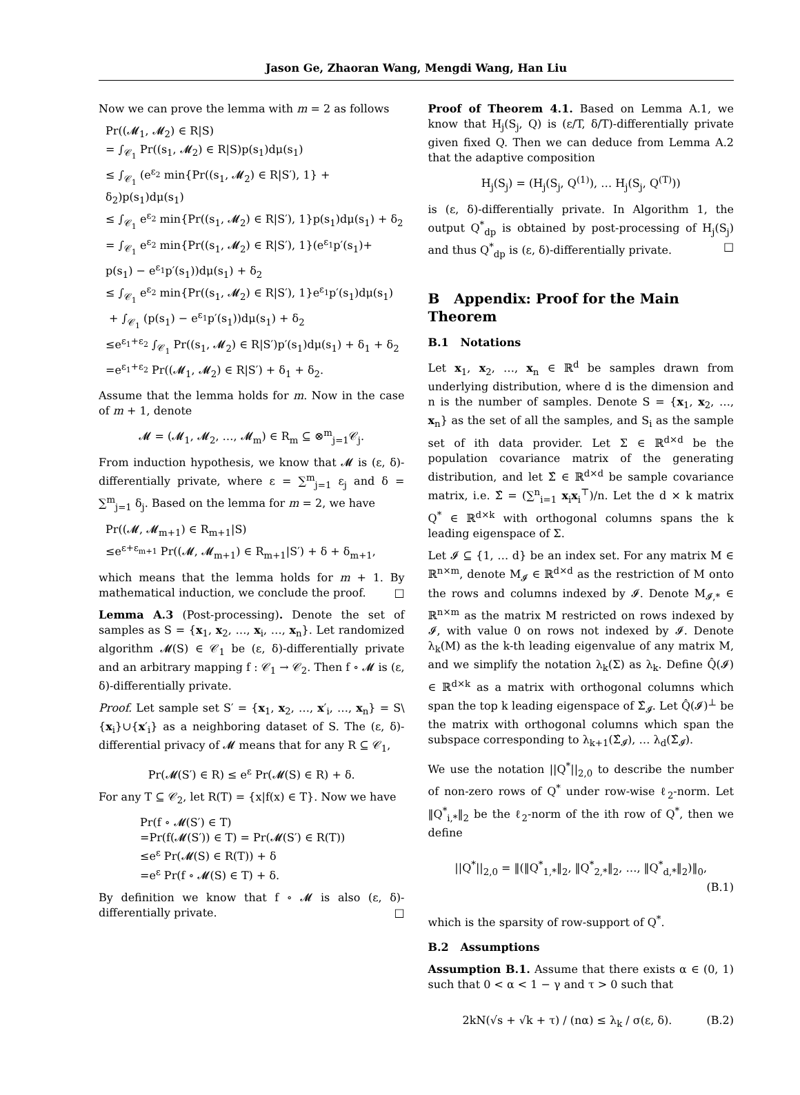Jason Ge, Zhaoran Wang, Mengdi Wang, Han Liu
Now we can prove the lemma with m = 2 as follows
Pr((𝓜<sub>1</sub>, 𝓜<sub>2</sub>) ∈ R|S)
= ∫<sub>𝒞<sub>1</sub></sub> Pr((s<sub>1</sub>, 𝓜<sub>2</sub>) ∈ R|S)p(s<sub>1</sub>)dμ(s<sub>1</sub>)
≤ ∫<sub>𝒞<sub>1</sub></sub> (e<sup>ε<sub>2</sub></sup> min{Pr((s<sub>1</sub>, 𝓜<sub>2</sub>) ∈ R|S′), 1} + δ<sub>2</sub>)p(s<sub>1</sub>)dμ(s<sub>1</sub>)
≤ ∫<sub>𝒞<sub>1</sub></sub> e<sup>ε<sub>2</sub></sup> min{Pr((s<sub>1</sub>, 𝓜<sub>2</sub>) ∈ R|S′), 1}p(s<sub>1</sub>)dμ(s<sub>1</sub>) + δ<sub>2</sub>
= ∫<sub>𝒞<sub>1</sub></sub> e<sup>ε<sub>2</sub></sup> min{Pr((s<sub>1</sub>, 𝓜<sub>2</sub>) ∈ R|S′), 1}(e<sup>ε<sub>1</sub></sup>p′(s<sub>1</sub>)+
p(s<sub>1</sub>) − e<sup>ε<sub>1</sub></sup>p′(s<sub>1</sub>))dμ(s<sub>1</sub>) + δ<sub>2</sub>
≤ ∫<sub>𝒞<sub>1</sub></sub> e<sup>ε<sub>2</sub></sup> min{Pr((s<sub>1</sub>, 𝓜<sub>2</sub>) ∈ R|S′), 1}e<sup>ε<sub>1</sub></sup>p′(s<sub>1</sub>)dμ(s<sub>1</sub>)
+ ∫<sub>𝒞<sub>1</sub></sub> (p(s<sub>1</sub>) − e<sup>ε<sub>1</sub></sup>p′(s<sub>1</sub>))dμ(s<sub>1</sub>) + δ<sub>2</sub>
≤e<sup>ε<sub>1</sub>+ε<sub>2</sub></sup> ∫<sub>𝒞<sub>1</sub></sub> Pr((s<sub>1</sub>, 𝓜<sub>2</sub>) ∈ R|S′)p′(s<sub>1</sub>)dμ(s<sub>1</sub>) + δ<sub>1</sub> + δ<sub>2</sub>
=e<sup>ε<sub>1</sub>+ε<sub>2</sub></sup> Pr((𝓜<sub>1</sub>, 𝓜<sub>2</sub>) ∈ R|S′) + δ<sub>1</sub> + δ<sub>2</sub>.
Assume that the lemma holds for m. Now in the case of m + 1, denote
𝓜 = (𝓜<sub>1</sub>, 𝓜<sub>2</sub>, …, 𝓜<sub>m</sub>) ∈ R<sub>m</sub> ⊆ ⊗<sup>m</sup><sub>j=1</sub>𝒞<sub>j</sub>.
From induction hypothesis, we know that 𝓜 is (ε, δ)-differentially private, where ε = ∑<sup>m</sup><sub>j=1</sub> ε<sub>j</sub> and δ = ∑<sup>m</sup><sub>j=1</sub> δ<sub>j</sub>. Based on the lemma for m = 2, we have
Pr((𝓜, 𝓜<sub>m+1</sub>) ∈ R<sub>m+1</sub>|S)
≤e<sup>ε+ε<sub>m+1</sub></sup> Pr((𝓜, 𝓜<sub>m+1</sub>) ∈ R<sub>m+1</sub>|S′) + δ + δ<sub>m+1</sub>,
which means that the lemma holds for m + 1. By mathematical induction, we conclude the proof. □
Lemma A.3 (Post-processing). Denote the set of samples as S = {x<sub>1</sub>, x<sub>2</sub>, …, x<sub>i</sub>, …, x<sub>n</sub>}. Let randomized algorithm 𝓜(S) ∈ 𝒞<sub>1</sub> be (ε, δ)-differentially private and an arbitrary mapping f : 𝒞<sub>1</sub> → 𝒞<sub>2</sub>. Then f ∘ 𝓜 is (ε, δ)-differentially private.
Proof. Let sample set S′ = {x<sub>1</sub>, x<sub>2</sub>, …, x′<sub>i</sub>, …, x<sub>n</sub>} = S\{x<sub>i</sub>}∪{x′<sub>i</sub>} as a neighboring dataset of S. The (ε, δ)-differential privacy of 𝓜 means that for any R ⊆ 𝒞<sub>1</sub>,
Pr(𝓜(S′) ∈ R) ≤ e<sup>ε</sup> Pr(𝓜(S) ∈ R) + δ.
For any T ⊆ 𝒞<sub>2</sub>, let R(T) = {x|f(x) ∈ T}. Now we have
Pr(f ∘ 𝓜(S′) ∈ T)
=Pr(f(𝓜(S′)) ∈ T) = Pr(𝓜(S′) ∈ R(T))
≤e<sup>ε</sup> Pr(𝓜(S) ∈ R(T)) + δ
=e<sup>ε</sup> Pr(f ∘ 𝓜(S) ∈ T) + δ.
By definition we know that f ∘ 𝓜 is also (ε, δ)-differentially private. □
Proof of Theorem 4.1. Based on Lemma A.1, we know that H<sub>j</sub>(S<sub>j</sub>, Q) is (ε/T, δ/T)-differentially private given fixed Q. Then we can deduce from Lemma A.2 that the adaptive composition
H<sub>j</sub>(S<sub>j</sub>) = (H<sub>j</sub>(S<sub>j</sub>, Q<sup>(1)</sup>), … H<sub>j</sub>(S<sub>j</sub>, Q<sup>(T)</sup>))
is (ε, δ)-differentially private. In Algorithm 1, the output Q<sup>*</sup><sub>dp</sub> is obtained by post-processing of H<sub>j</sub>(S<sub>j</sub>) and thus Q<sup>*</sup><sub>dp</sub> is (ε, δ)-differentially private. □
B Appendix: Proof for the Main Theorem
B.1 Notations
Let x<sub>1</sub>, x<sub>2</sub>, …, x<sub>n</sub> ∈ ℝ<sup>d</sup> be samples drawn from underlying distribution, where d is the dimension and n is the number of samples. Denote S = {x<sub>1</sub>, x<sub>2</sub>, …, x<sub>n</sub>} as the set of all the samples, and S<sub>i</sub> as the sample set of ith data provider. Let Σ ∈ ℝ<sup>d×d</sup> be the population covariance matrix of the generating distribution, and let Σ̂ ∈ ℝ<sup>d×d</sup> be sample covariance matrix, i.e. Σ̂ = (∑<sup>n</sup><sub>i=1</sub> x<sub>i</sub>x<sub>i</sub><sup>⊤</sup>)/n. Let the d × k matrix Q<sup>*</sup> ∈ ℝ<sup>d×k</sup> with orthogonal columns spans the k leading eigenspace of Σ.
Let 𝓘 ⊆ {1, … d} be an index set. For any matrix M ∈ ℝ<sup>n×m</sup>, denote M<sub>𝓘</sub> ∈ ℝ<sup>d×d</sup> as the restriction of M onto the rows and columns indexed by 𝓘. Denote M<sub>𝓘,*</sub> ∈ ℝ<sup>n×m</sup> as the matrix M restricted on rows indexed by 𝓘, with value 0 on rows not indexed by 𝓘. Denote λ<sub>k</sub>(M) as the k-th leading eigenvalue of any matrix M, and we simplify the notation λ<sub>k</sub>(Σ) as λ<sub>k</sub>. Define Q̂(𝓘) ∈ ℝ<sup>d×k</sup> as a matrix with orthogonal columns which span the top k leading eigenspace of Σ̂<sub>𝓘</sub>. Let Q̂(𝓘)<sup>⊥</sup> be the matrix with orthogonal columns which span the subspace corresponding to λ<sub>k+1</sub>(Σ̂<sub>𝓘</sub>), … λ<sub>d</sub>(Σ̂<sub>𝓘</sub>).
We use the notation ||Q<sup>*</sup>||<sub>2,0</sub> to describe the number of non-zero rows of Q<sup>*</sup> under row-wise ℓ<sub>2</sub>-norm. Let ‖Q<sup>*</sup><sub>i,*</sub>‖<sub>2</sub> be the ℓ<sub>2</sub>-norm of the ith row of Q<sup>*</sup>, then we define
||Q<sup>*</sup>||<sub>2,0</sub> = ‖(‖Q<sup>*</sup><sub>1,*</sub>‖<sub>2</sub>, ‖Q<sup>*</sup><sub>2,*</sub>‖<sub>2</sub>, …, ‖Q<sup>*</sup><sub>d,*</sub>‖<sub>2</sub>)‖<sub>0</sub>,
(B.1)
which is the sparsity of row-support of Q<sup>*</sup>.
B.2 Assumptions
Assumption B.1. Assume that there exists α ∈ (0, 1) such that 0 < α < 1 − γ and τ > 0 such that
2kN(√s + √k + τ) / (nα) ≤ λ<sub>k</sub> / σ(ε, δ). (B.2)